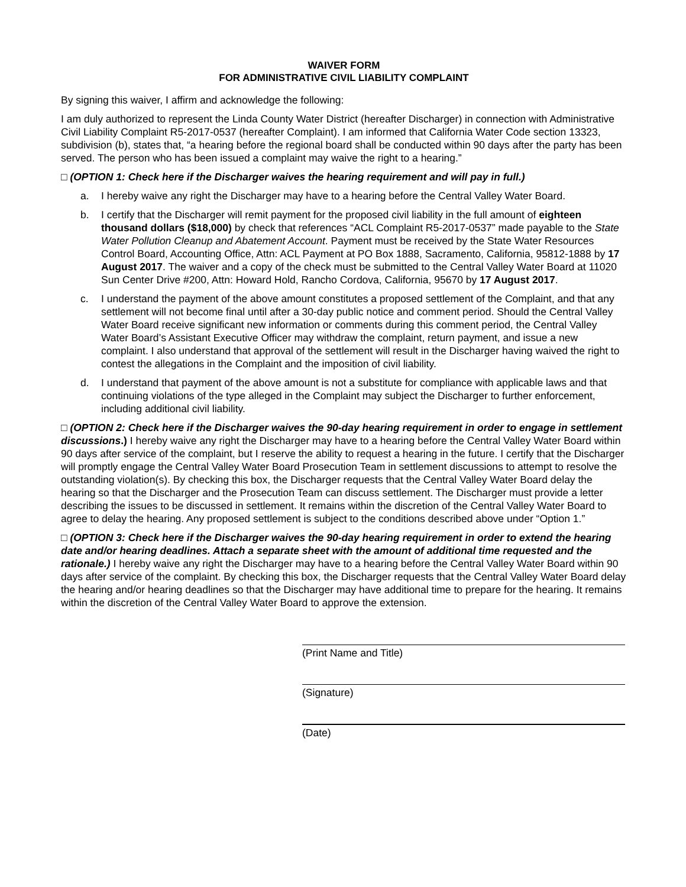WAIVER FORM
FOR ADMINISTRATIVE CIVIL LIABILITY COMPLAINT
By signing this waiver, I affirm and acknowledge the following:
I am duly authorized to represent the Linda County Water District (hereafter Discharger) in connection with Administrative Civil Liability Complaint R5-2017-0537 (hereafter Complaint). I am informed that California Water Code section 13323, subdivision (b), states that, “a hearing before the regional board shall be conducted within 90 days after the party has been served. The person who has been issued a complaint may waive the right to a hearing.”
□ (OPTION 1: Check here if the Discharger waives the hearing requirement and will pay in full.)
a. I hereby waive any right the Discharger may have to a hearing before the Central Valley Water Board.
b. I certify that the Discharger will remit payment for the proposed civil liability in the full amount of eighteen thousand dollars ($18,000) by check that references “ACL Complaint R5-2017-0537” made payable to the State Water Pollution Cleanup and Abatement Account. Payment must be received by the State Water Resources Control Board, Accounting Office, Attn: ACL Payment at PO Box 1888, Sacramento, California, 95812-1888 by 17 August 2017. The waiver and a copy of the check must be submitted to the Central Valley Water Board at 11020 Sun Center Drive #200, Attn: Howard Hold, Rancho Cordova, California, 95670 by 17 August 2017.
c. I understand the payment of the above amount constitutes a proposed settlement of the Complaint, and that any settlement will not become final until after a 30-day public notice and comment period. Should the Central Valley Water Board receive significant new information or comments during this comment period, the Central Valley Water Board’s Assistant Executive Officer may withdraw the complaint, return payment, and issue a new complaint. I also understand that approval of the settlement will result in the Discharger having waived the right to contest the allegations in the Complaint and the imposition of civil liability.
d. I understand that payment of the above amount is not a substitute for compliance with applicable laws and that continuing violations of the type alleged in the Complaint may subject the Discharger to further enforcement, including additional civil liability.
□ (OPTION 2: Check here if the Discharger waives the 90-day hearing requirement in order to engage in settlement discussions.) I hereby waive any right the Discharger may have to a hearing before the Central Valley Water Board within 90 days after service of the complaint, but I reserve the ability to request a hearing in the future. I certify that the Discharger will promptly engage the Central Valley Water Board Prosecution Team in settlement discussions to attempt to resolve the outstanding violation(s). By checking this box, the Discharger requests that the Central Valley Water Board delay the hearing so that the Discharger and the Prosecution Team can discuss settlement. The Discharger must provide a letter describing the issues to be discussed in settlement. It remains within the discretion of the Central Valley Water Board to agree to delay the hearing. Any proposed settlement is subject to the conditions described above under “Option 1.”
□ (OPTION 3: Check here if the Discharger waives the 90-day hearing requirement in order to extend the hearing date and/or hearing deadlines. Attach a separate sheet with the amount of additional time requested and the rationale.) I hereby waive any right the Discharger may have to a hearing before the Central Valley Water Board within 90 days after service of the complaint. By checking this box, the Discharger requests that the Central Valley Water Board delay the hearing and/or hearing deadlines so that the Discharger may have additional time to prepare for the hearing. It remains within the discretion of the Central Valley Water Board to approve the extension.
(Print Name and Title)
(Signature)
(Date)